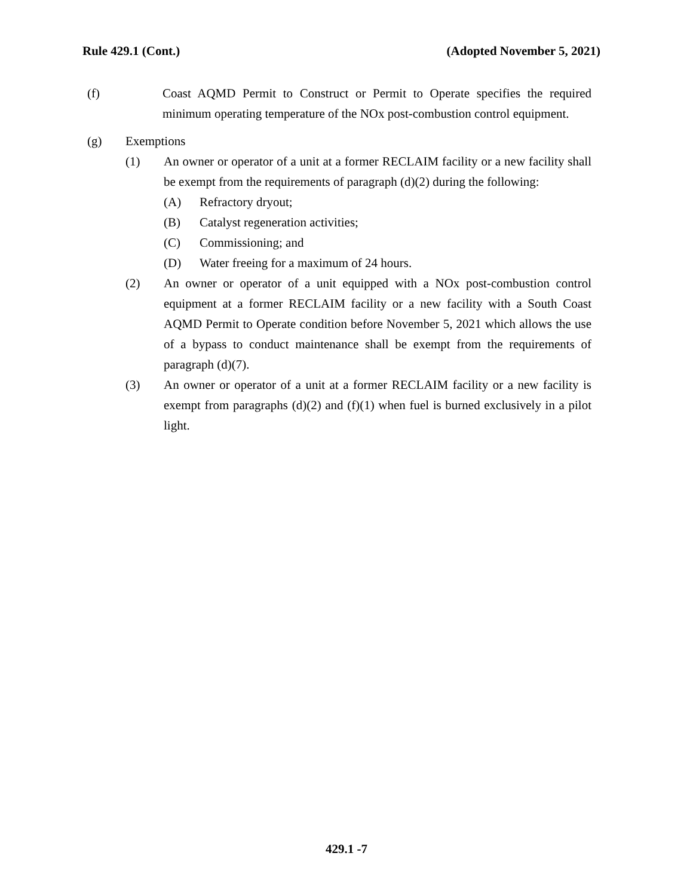Rule 429.1 (Cont.) (Adopted November 5, 2021)
(f) Coast AQMD Permit to Construct or Permit to Operate specifies the required minimum operating temperature of the NOx post-combustion control equipment.
(g) Exemptions
(1) An owner or operator of a unit at a former RECLAIM facility or a new facility shall be exempt from the requirements of paragraph (d)(2) during the following:
(A) Refractory dryout;
(B) Catalyst regeneration activities;
(C) Commissioning; and
(D) Water freeing for a maximum of 24 hours.
(2) An owner or operator of a unit equipped with a NOx post-combustion control equipment at a former RECLAIM facility or a new facility with a South Coast AQMD Permit to Operate condition before November 5, 2021 which allows the use of a bypass to conduct maintenance shall be exempt from the requirements of paragraph (d)(7).
(3) An owner or operator of a unit at a former RECLAIM facility or a new facility is exempt from paragraphs (d)(2) and (f)(1) when fuel is burned exclusively in a pilot light.
429.1 -7